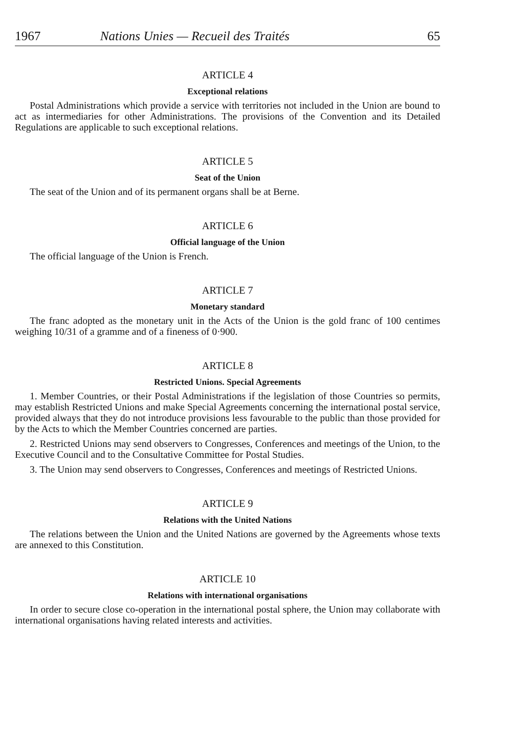1967 Nations Unies — Recueil des Traités 65
ARTICLE 4
Exceptional relations
Postal Administrations which provide a service with territories not included in the Union are bound to act as intermediaries for other Administrations. The provisions of the Convention and its Detailed Regulations are applicable to such exceptional relations.
ARTICLE 5
Seat of the Union
The seat of the Union and of its permanent organs shall be at Berne.
ARTICLE 6
Official language of the Union
The official language of the Union is French.
ARTICLE 7
Monetary standard
The franc adopted as the monetary unit in the Acts of the Union is the gold franc of 100 centimes weighing 10/31 of a gramme and of a fineness of 0·900.
ARTICLE 8
Restricted Unions. Special Agreements
1. Member Countries, or their Postal Administrations if the legislation of those Countries so permits, may establish Restricted Unions and make Special Agreements concerning the international postal service, provided always that they do not introduce provisions less favourable to the public than those provided for by the Acts to which the Member Countries concerned are parties.
2. Restricted Unions may send observers to Congresses, Conferences and meetings of the Union, to the Executive Council and to the Consultative Committee for Postal Studies.
3. The Union may send observers to Congresses, Conferences and meetings of Restricted Unions.
ARTICLE 9
Relations with the United Nations
The relations between the Union and the United Nations are governed by the Agreements whose texts are annexed to this Constitution.
ARTICLE 10
Relations with international organisations
In order to secure close co-operation in the international postal sphere, the Union may collaborate with international organisations having related interests and activities.